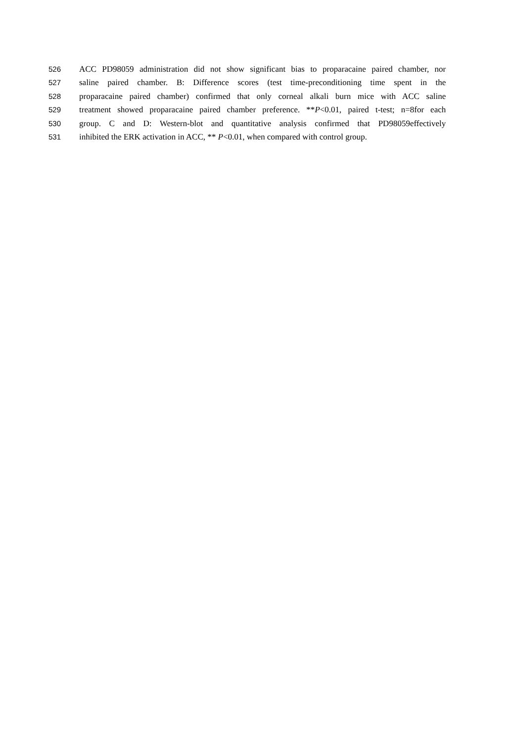526 ACC PD98059 administration did not show significant bias to proparacaine paired chamber, nor
527 saline paired chamber. B: Difference scores (test time-preconditioning time spent in the
528 proparacaine paired chamber) confirmed that only corneal alkali burn mice with ACC saline
529 treatment showed proparacaine paired chamber preference. **P<0.01, paired t-test; n=8for each
530 group. C and D: Western-blot and quantitative analysis confirmed that PD98059effectively
531 inhibited the ERK activation in ACC, ** P<0.01, when compared with control group.